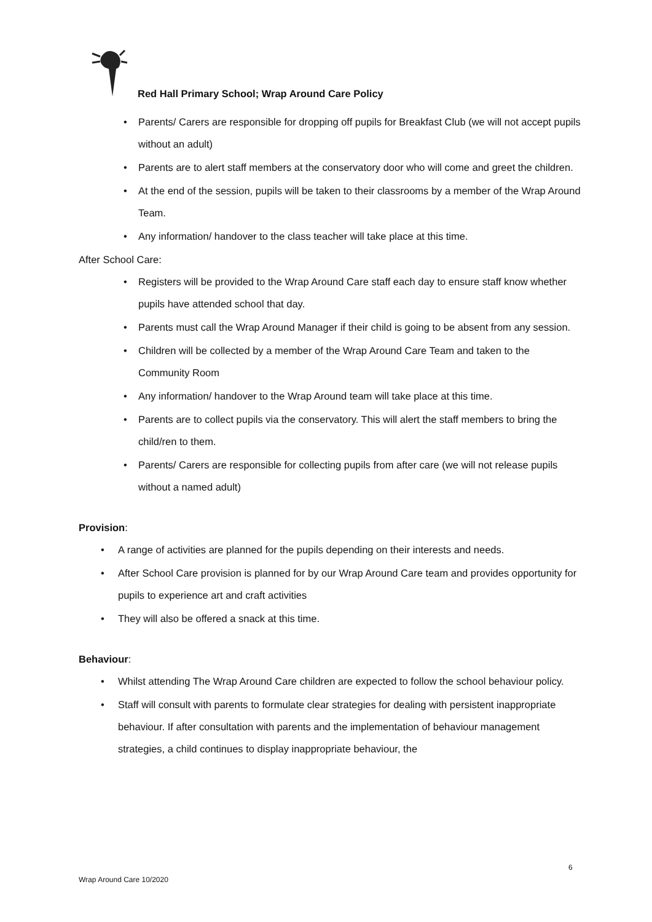Red Hall Primary School; Wrap Around Care Policy
• Parents/ Carers are responsible for dropping off pupils for Breakfast Club (we will not accept pupils without an adult)
• Parents are to alert staff members at the conservatory door who will come and greet the children.
• At the end of the session, pupils will be taken to their classrooms by a member of the Wrap Around Team.
• Any information/ handover to the class teacher will take place at this time.
After School Care:
• Registers will be provided to the Wrap Around Care staff each day to ensure staff know whether pupils have attended school that day.
• Parents must call the Wrap Around Manager if their child is going to be absent from any session.
• Children will be collected by a member of the Wrap Around Care Team and taken to the Community Room
• Any information/ handover to the Wrap Around team will take place at this time.
• Parents are to collect pupils via the conservatory. This will alert the staff members to bring the child/ren to them.
• Parents/ Carers are responsible for collecting pupils from after care (we will not release pupils without a named adult)
Provision:
• A range of activities are planned for the pupils depending on their interests and needs.
• After School Care provision is planned for by our Wrap Around Care team and provides opportunity for pupils to experience art and craft activities
• They will also be offered a snack at this time.
Behaviour:
• Whilst attending The Wrap Around Care children are expected to follow the school behaviour policy.
• Staff will consult with parents to formulate clear strategies for dealing with persistent inappropriate behaviour. If after consultation with parents and the implementation of behaviour management strategies, a child continues to display inappropriate behaviour, the
6
Wrap Around Care 10/2020